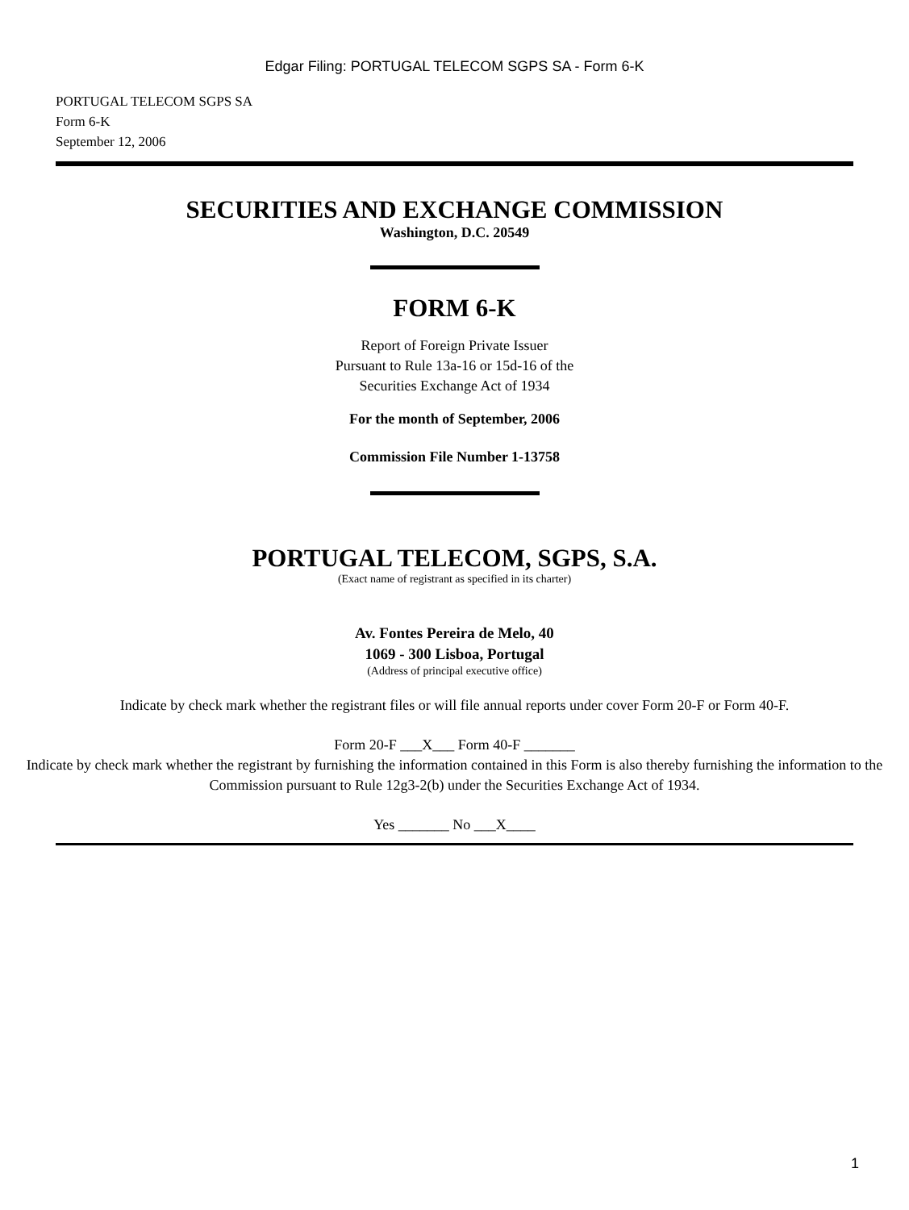Edgar Filing: PORTUGAL TELECOM SGPS SA - Form 6-K
PORTUGAL TELECOM SGPS SA
Form 6-K
September 12, 2006
SECURITIES AND EXCHANGE COMMISSION
Washington, D.C. 20549
FORM 6-K
Report of Foreign Private Issuer
Pursuant to Rule 13a-16 or 15d-16 of the
Securities Exchange Act of 1934
For the month of September, 2006
Commission File Number 1-13758
PORTUGAL TELECOM, SGPS, S.A.
(Exact name of registrant as specified in its charter)
Av. Fontes Pereira de Melo, 40
1069 - 300 Lisboa, Portugal
(Address of principal executive office)
Indicate by check mark whether the registrant files or will file annual reports under cover Form 20-F or Form 40-F.
Form 20-F ___X___ Form 40-F _______
Indicate by check mark whether the registrant by furnishing the information contained in this Form is also thereby furnishing the information to the Commission pursuant to Rule 12g3-2(b) under the Securities Exchange Act of 1934.
Yes _______ No ___X____
1